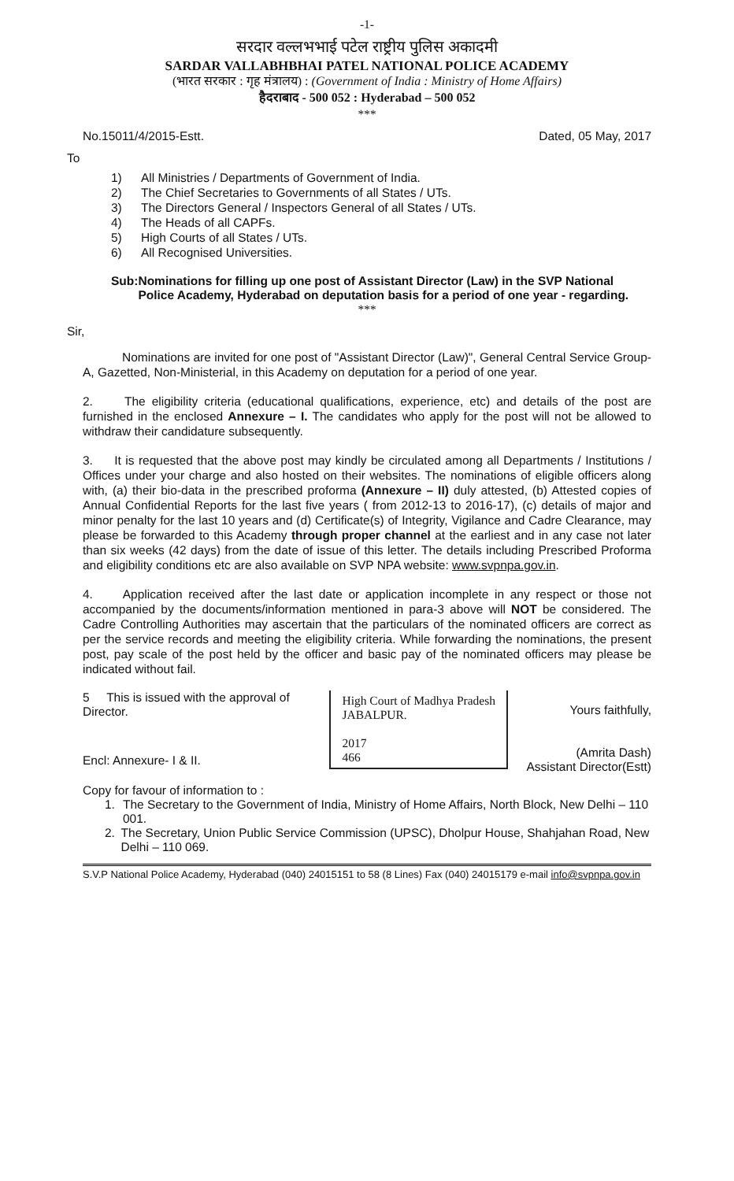-1-
सरदार वल्लभभाई पटेल राष्ट्रीय पुलिस अकादमी
SARDAR VALLABHBHAI PATEL NATIONAL POLICE ACADEMY
(भारत सरकार : गृह मंत्रालय) : (Government of India : Ministry of Home Affairs)
हैदराबाद - 500 052 : Hyderabad – 500 052
***
No.15011/4/2015-Estt. Dated, 05 May, 2017
To
1) All Ministries / Departments of Government of India.
2) The Chief Secretaries to Governments of all States / UTs.
3) The Directors General / Inspectors General of all States / UTs.
4) The Heads of all CAPFs.
5) High Courts of all States / UTs.
6) All Recognised Universities.
Sub: Nominations for filling up one post of Assistant Director (Law) in the SVP National Police Academy, Hyderabad on deputation basis for a period of one year - regarding.
***
Sir,
Nominations are invited for one post of "Assistant Director (Law)", General Central Service Group-A, Gazetted, Non-Ministerial, in this Academy on deputation for a period of one year.
2. The eligibility criteria (educational qualifications, experience, etc) and details of the post are furnished in the enclosed Annexure – I. The candidates who apply for the post will not be allowed to withdraw their candidature subsequently.
3. It is requested that the above post may kindly be circulated among all Departments / Institutions / Offices under your charge and also hosted on their websites. The nominations of eligible officers along with, (a) their bio-data in the prescribed proforma (Annexure – II) duly attested, (b) Attested copies of Annual Confidential Reports for the last five years ( from 2012-13 to 2016-17), (c) details of major and minor penalty for the last 10 years and (d) Certificate(s) of Integrity, Vigilance and Cadre Clearance, may please be forwarded to this Academy through proper channel at the earliest and in any case not later than six weeks (42 days) from the date of issue of this letter. The details including Prescribed Proforma and eligibility conditions etc are also available on SVP NPA website: www.svpnpa.gov.in.
4. Application received after the last date or application incomplete in any respect or those not accompanied by the documents/information mentioned in para-3 above will NOT be considered. The Cadre Controlling Authorities may ascertain that the particulars of the nominated officers are correct as per the service records and meeting the eligibility criteria. While forwarding the nominations, the present post, pay scale of the post held by the officer and basic pay of the nominated officers may please be indicated without fail.
5 This is issued with the approval of Director.
Encl: Annexure- I & II.
High Court of Madhya Pradesh
JABALPUR.
2017
466
Yours faithfully,
(Amrita Dash)
Assistant Director(Estt)
Copy for favour of information to :
1. The Secretary to the Government of India, Ministry of Home Affairs, North Block, New Delhi – 110 001.
2. The Secretary, Union Public Service Commission (UPSC), Dholpur House, Shahjahan Road, New Delhi – 110 069.
S.V.P National Police Academy, Hyderabad (040) 24015151 to 58 (8 Lines) Fax (040) 24015179 e-mail info@svpnpa.gov.in